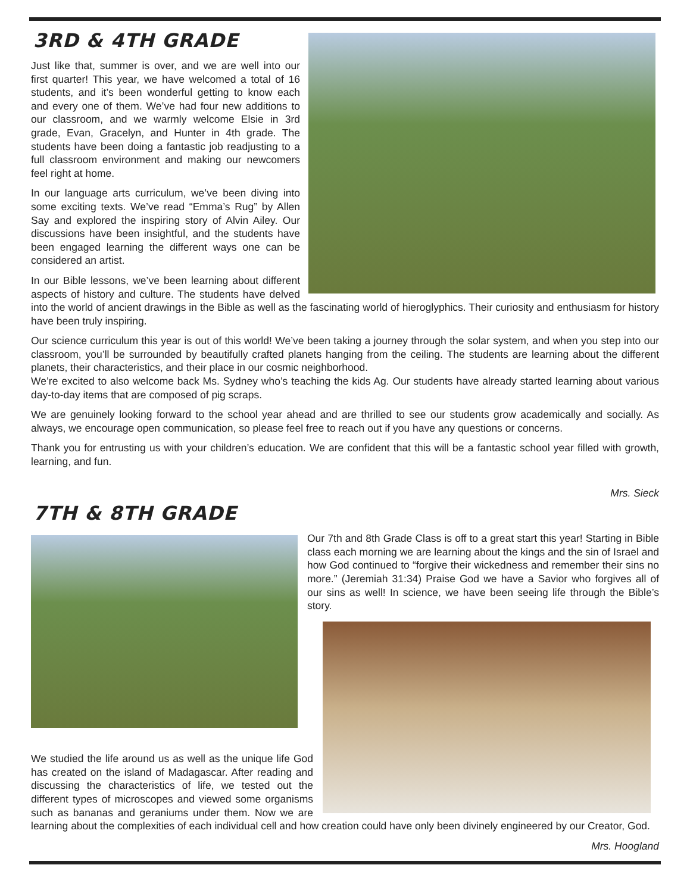3RD & 4TH GRADE
Just like that, summer is over, and we are well into our first quarter! This year, we have welcomed a total of 16 students, and it’s been wonderful getting to know each and every one of them. We’ve had four new additions to our classroom, and we warmly welcome Elsie in 3rd grade, Evan, Gracelyn, and Hunter in 4th grade. The students have been doing a fantastic job readjusting to a full classroom environment and making our newcomers feel right at home.
In our language arts curriculum, we’ve been diving into some exciting texts. We’ve read “Emma’s Rug” by Allen Say and explored the inspiring story of Alvin Ailey. Our discussions have been insightful, and the students have been engaged learning the different ways one can be considered an artist.
In our Bible lessons, we’ve been learning about different aspects of history and culture. The students have delved into the world of ancient drawings in the Bible as well as the fascinating world of hieroglyphics. Their curiosity and enthusiasm for history have been truly inspiring.
Our science curriculum this year is out of this world! We’ve been taking a journey through the solar system, and when you step into our classroom, you’ll be surrounded by beautifully crafted planets hanging from the ceiling. The students are learning about the different planets, their characteristics, and their place in our cosmic neighborhood.
We’re excited to also welcome back Ms. Sydney who’s teaching the kids Ag. Our students have already started learning about various day-to-day items that are composed of pig scraps.
We are genuinely looking forward to the school year ahead and are thrilled to see our students grow academically and socially. As always, we encourage open communication, so please feel free to reach out if you have any questions or concerns.
Thank you for entrusting us with your children’s education. We are confident that this will be a fantastic school year filled with growth, learning, and fun.
Mrs. Sieck
7TH & 8TH GRADE
Our 7th and 8th Grade Class is off to a great start this year! Starting in Bible class each morning we are learning about the kings and the sin of Israel and how God continued to “forgive their wickedness and remember their sins no more.” (Jeremiah 31:34) Praise God we have a Savior who forgives all of our sins as well! In science, we have been seeing life through the Bible’s story.
We studied the life around us as well as the unique life God has created on the island of Madagascar. After reading and discussing the characteristics of life, we tested out the different types of microscopes and viewed some organisms such as bananas and geraniums under them. Now we are learning about the complexities of each individual cell and how creation could have only been divinely engineered by our Creator, God.
Mrs. Hoogland